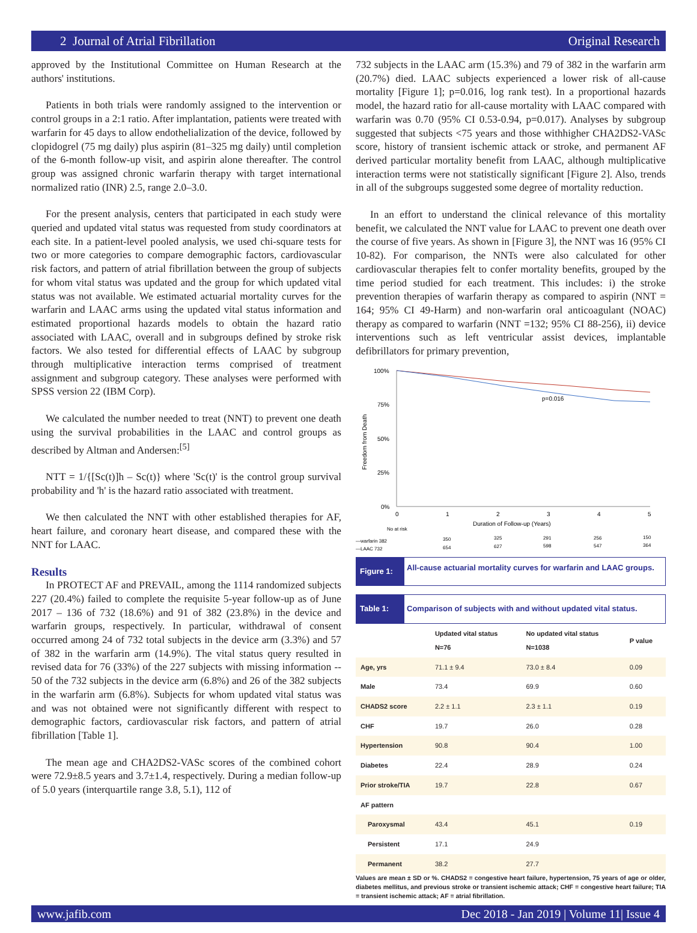2 Journal of Atrial Fibrillation Original Research
approved by the Institutional Committee on Human Research at the authors' institutions.
Patients in both trials were randomly assigned to the intervention or control groups in a 2:1 ratio. After implantation, patients were treated with warfarin for 45 days to allow endothelialization of the device, followed by clopidogrel (75 mg daily) plus aspirin (81–325 mg daily) until completion of the 6-month follow-up visit, and aspirin alone thereafter. The control group was assigned chronic warfarin therapy with target international normalized ratio (INR) 2.5, range 2.0–3.0.
For the present analysis, centers that participated in each study were queried and updated vital status was requested from study coordinators at each site. In a patient-level pooled analysis, we used chi-square tests for two or more categories to compare demographic factors, cardiovascular risk factors, and pattern of atrial fibrillation between the group of subjects for whom vital status was updated and the group for which updated vital status was not available. We estimated actuarial mortality curves for the warfarin and LAAC arms using the updated vital status information and estimated proportional hazards models to obtain the hazard ratio associated with LAAC, overall and in subgroups defined by stroke risk factors. We also tested for differential effects of LAAC by subgroup through multiplicative interaction terms comprised of treatment assignment and subgroup category. These analyses were performed with SPSS version 22 (IBM Corp).
We calculated the number needed to treat (NNT) to prevent one death using the survival probabilities in the LAAC and control groups as described by Altman and Andersen:<sup>[5]</sup>
NTT = 1/{[Sc(t)]h – Sc(t)} where 'Sc(t)' is the control group survival probability and 'h' is the hazard ratio associated with treatment.
We then calculated the NNT with other established therapies for AF, heart failure, and coronary heart disease, and compared these with the NNT for LAAC.
Results
In PROTECT AF and PREVAIL, among the 1114 randomized subjects 227 (20.4%) failed to complete the requisite 5-year follow-up as of June 2017 – 136 of 732 (18.6%) and 91 of 382 (23.8%) in the device and warfarin groups, respectively. In particular, withdrawal of consent occurred among 24 of 732 total subjects in the device arm (3.3%) and 57 of 382 in the warfarin arm (14.9%). The vital status query resulted in revised data for 76 (33%) of the 227 subjects with missing information -- 50 of the 732 subjects in the device arm (6.8%) and 26 of the 382 subjects in the warfarin arm (6.8%). Subjects for whom updated vital status was and was not obtained were not significantly different with respect to demographic factors, cardiovascular risk factors, and pattern of atrial fibrillation [Table 1].
The mean age and CHA2DS2-VASc scores of the combined cohort were 72.9±8.5 years and 3.7±1.4, respectively. During a median follow-up of 5.0 years (interquartile range 3.8, 5.1), 112 of
732 subjects in the LAAC arm (15.3%) and 79 of 382 in the warfarin arm (20.7%) died. LAAC subjects experienced a lower risk of all-cause mortality [Figure 1]; p=0.016, log rank test). In a proportional hazards model, the hazard ratio for all-cause mortality with LAAC compared with warfarin was 0.70 (95% CI 0.53-0.94, p=0.017). Analyses by subgroup suggested that subjects <75 years and those withhigher CHA2DS2-VASc score, history of transient ischemic attack or stroke, and permanent AF derived particular mortality benefit from LAAC, although multiplicative interaction terms were not statistically significant [Figure 2]. Also, trends in all of the subgroups suggested some degree of mortality reduction.
In an effort to understand the clinical relevance of this mortality benefit, we calculated the NNT value for LAAC to prevent one death over the course of five years. As shown in [Figure 3], the NNT was 16 (95% CI 10-82). For comparison, the NNTs were also calculated for other cardiovascular therapies felt to confer mortality benefits, grouped by the time period studied for each treatment. This includes: i) the stroke prevention therapies of warfarin therapy as compared to aspirin (NNT = 164; 95% CI 49-Harm) and non-warfarin oral anticoagulant (NOAC) therapy as compared to warfarin (NNT =132; 95% CI 88-256), ii) device interventions such as left ventricular assist devices, implantable defibrillators for primary prevention,
100%
75%
50%
25%
0%
Freedom from Death
p=0.016
0
1
2
3
4
5
Duration of Follow-up (Years)
No at risk
—warfarin 382
350
325
291
256
150
—LAAC 732
654
627
598
547
364
Figure 1:
All-cause actuarial mortality curves for warfarin and LAAC groups.
Table 1: Comparison of subjects with and without updated vital status.
| | Updated vital status N=76 | No updated vital status N=1038 | P value |
| --- | --- | --- | --- |
| Age, yrs | 71.1 ± 9.4 | 73.0 ± 8.4 | 0.09 |
| Male | 73.4 | 69.9 | 0.60 |
| CHADS2 score | 2.2 ± 1.1 | 2.3 ± 1.1 | 0.19 |
| CHF | 19.7 | 26.0 | 0.28 |
| Hypertension | 90.8 | 90.4 | 1.00 |
| Diabetes | 22.4 | 28.9 | 0.24 |
| Prior stroke/TIA | 19.7 | 22.8 | 0.67 |
| AF pattern | | | |
| Paroxysmal | 43.4 | 45.1 | 0.19 |
| Persistent | 17.1 | 24.9 | |
| Permanent | 38.2 | 27.7 | |
Values are mean ± SD or %. CHADS2 = congestive heart failure, hypertension, 75 years of age or older, diabetes mellitus, and previous stroke or transient ischemic attack; CHF = congestive heart failure; TIA = transient ischemic attack; AF = atrial fibrillation.
www.jafib.com Dec 2018 - Jan 2019 | Volume 11| Issue 4